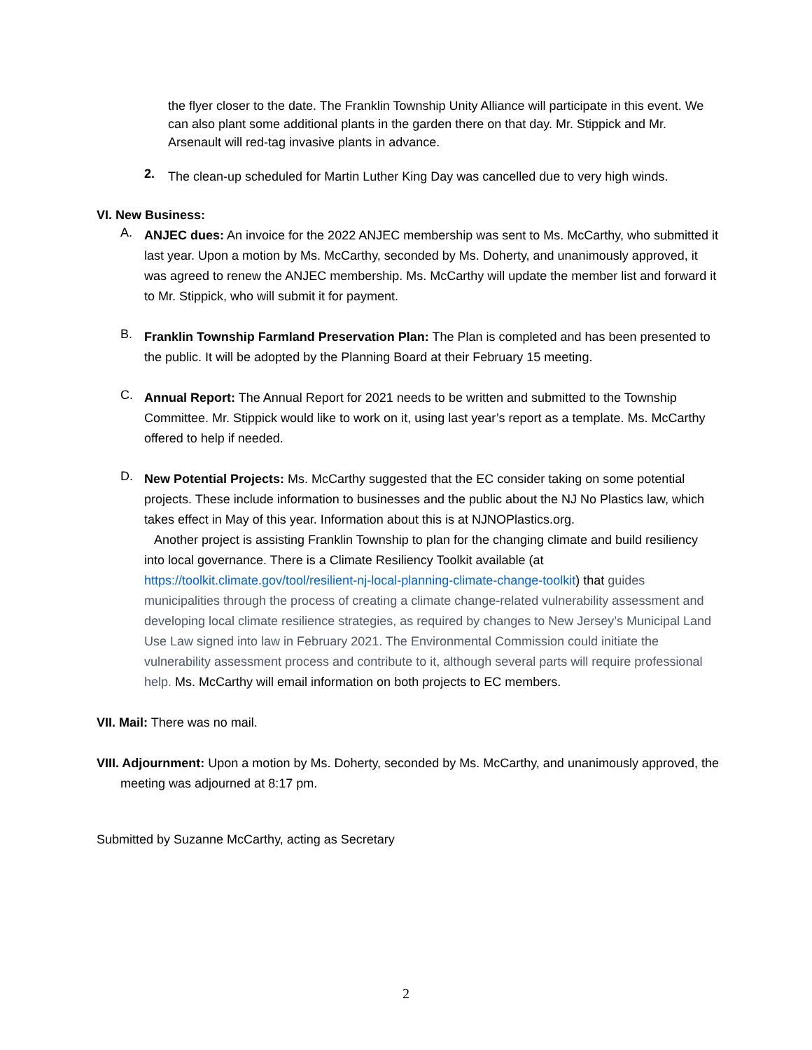the flyer closer to the date. The Franklin Township Unity Alliance will participate in this event. We can also plant some additional plants in the garden there on that day. Mr. Stippick and Mr. Arsenault will red-tag invasive plants in advance.
2.
The clean-up scheduled for Martin Luther King Day was cancelled due to very high winds.
VI. New Business:
A.
ANJEC dues: An invoice for the 2022 ANJEC membership was sent to Ms. McCarthy, who submitted it last year. Upon a motion by Ms. McCarthy, seconded by Ms. Doherty, and unanimously approved, it was agreed to renew the ANJEC membership. Ms. McCarthy will update the member list and forward it to Mr. Stippick, who will submit it for payment.
B.
Franklin Township Farmland Preservation Plan: The Plan is completed and has been presented to the public. It will be adopted by the Planning Board at their February 15 meeting.
C.
Annual Report: The Annual Report for 2021 needs to be written and submitted to the Township Committee. Mr. Stippick would like to work on it, using last year’s report as a template. Ms. McCarthy offered to help if needed.
D.
New Potential Projects: Ms. McCarthy suggested that the EC consider taking on some potential projects. These include information to businesses and the public about the NJ No Plastics law, which takes effect in May of this year. Information about this is at NJNOPlastics.org.
Another project is assisting Franklin Township to plan for the changing climate and build resiliency into local governance. There is a Climate Resiliency Toolkit available (at https://toolkit.climate.gov/tool/resilient-nj-local-planning-climate-change-toolkit) that guides municipalities through the process of creating a climate change-related vulnerability assessment and developing local climate resilience strategies, as required by changes to New Jersey’s Municipal Land Use Law signed into law in February 2021. The Environmental Commission could initiate the vulnerability assessment process and contribute to it, although several parts will require professional help. Ms. McCarthy will email information on both projects to EC members.
VII. Mail: There was no mail.
VIII. Adjournment: Upon a motion by Ms. Doherty, seconded by Ms. McCarthy, and unanimously approved, the meeting was adjourned at 8:17 pm.
Submitted by Suzanne McCarthy, acting as Secretary
2